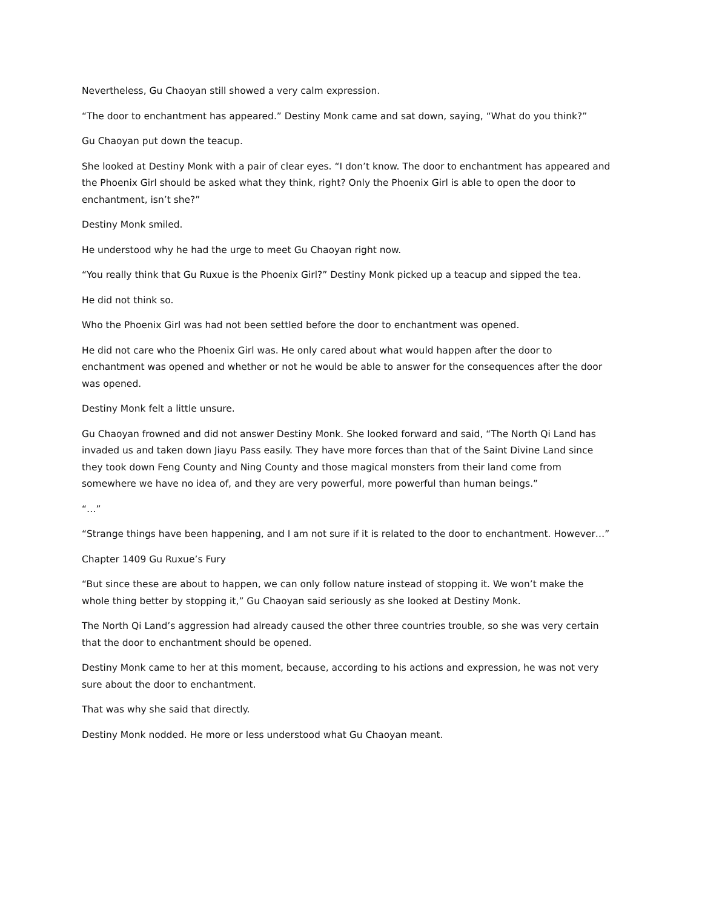Nevertheless, Gu Chaoyan still showed a very calm expression.
“The door to enchantment has appeared.” Destiny Monk came and sat down, saying, “What do you think?”
Gu Chaoyan put down the teacup.
She looked at Destiny Monk with a pair of clear eyes. “I don’t know. The door to enchantment has appeared and the Phoenix Girl should be asked what they think, right? Only the Phoenix Girl is able to open the door to enchantment, isn’t she?”
Destiny Monk smiled.
He understood why he had the urge to meet Gu Chaoyan right now.
“You really think that Gu Ruxue is the Phoenix Girl?” Destiny Monk picked up a teacup and sipped the tea.
He did not think so.
Who the Phoenix Girl was had not been settled before the door to enchantment was opened.
He did not care who the Phoenix Girl was. He only cared about what would happen after the door to enchantment was opened and whether or not he would be able to answer for the consequences after the door was opened.
Destiny Monk felt a little unsure.
Gu Chaoyan frowned and did not answer Destiny Monk. She looked forward and said, “The North Qi Land has invaded us and taken down Jiayu Pass easily. They have more forces than that of the Saint Divine Land since they took down Feng County and Ning County and those magical monsters from their land come from somewhere we have no idea of, and they are very powerful, more powerful than human beings.”
“…”
“Strange things have been happening, and I am not sure if it is related to the door to enchantment. However…”
Chapter 1409 Gu Ruxue’s Fury
“But since these are about to happen, we can only follow nature instead of stopping it. We won’t make the whole thing better by stopping it,” Gu Chaoyan said seriously as she looked at Destiny Monk.
The North Qi Land’s aggression had already caused the other three countries trouble, so she was very certain that the door to enchantment should be opened.
Destiny Monk came to her at this moment, because, according to his actions and expression, he was not very sure about the door to enchantment.
That was why she said that directly.
Destiny Monk nodded. He more or less understood what Gu Chaoyan meant.